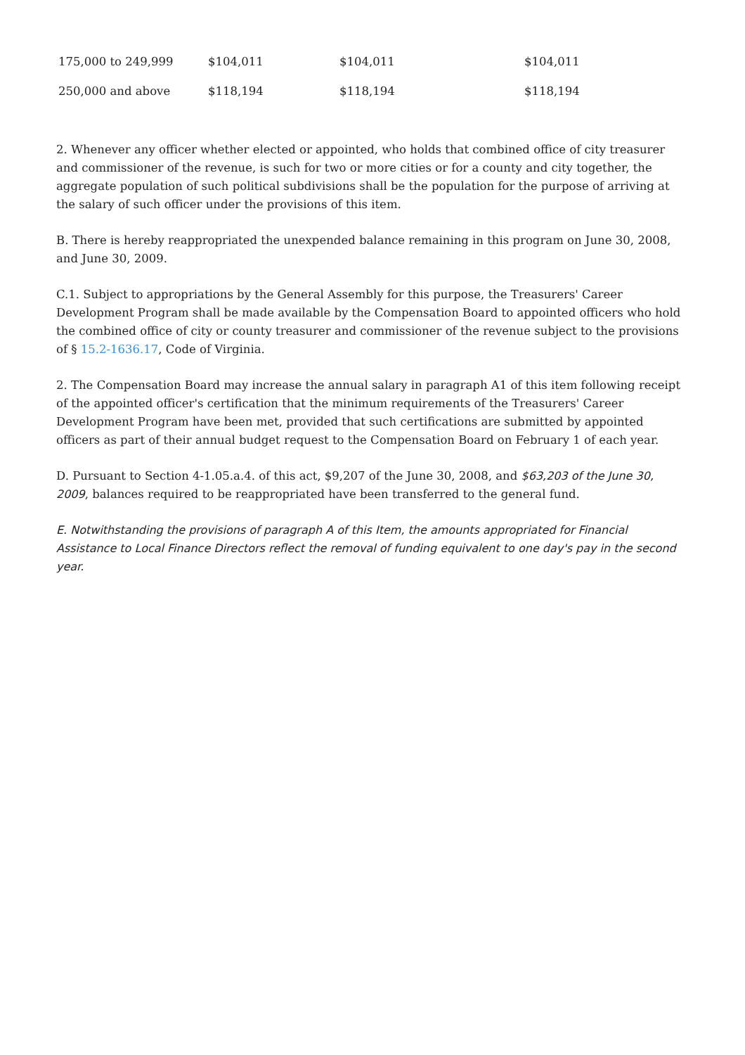| 175,000 to 249,999 | $104,011 | $104,011 | $104,011 |
| 250,000 and above | $118,194 | $118,194 | $118,194 |
2. Whenever any officer whether elected or appointed, who holds that combined office of city treasurer and commissioner of the revenue, is such for two or more cities or for a county and city together, the aggregate population of such political subdivisions shall be the population for the purpose of arriving at the salary of such officer under the provisions of this item.
B. There is hereby reappropriated the unexpended balance remaining in this program on June 30, 2008, and June 30, 2009.
C.1. Subject to appropriations by the General Assembly for this purpose, the Treasurers' Career Development Program shall be made available by the Compensation Board to appointed officers who hold the combined office of city or county treasurer and commissioner of the revenue subject to the provisions of § 15.2-1636.17, Code of Virginia.
2. The Compensation Board may increase the annual salary in paragraph A1 of this item following receipt of the appointed officer's certification that the minimum requirements of the Treasurers' Career Development Program have been met, provided that such certifications are submitted by appointed officers as part of their annual budget request to the Compensation Board on February 1 of each year.
D. Pursuant to Section 4-1.05.a.4. of this act, $9,207 of the June 30, 2008, and $63,203 of the June 30, 2009, balances required to be reappropriated have been transferred to the general fund.
E. Notwithstanding the provisions of paragraph A of this Item, the amounts appropriated for Financial Assistance to Local Finance Directors reflect the removal of funding equivalent to one day's pay in the second year.